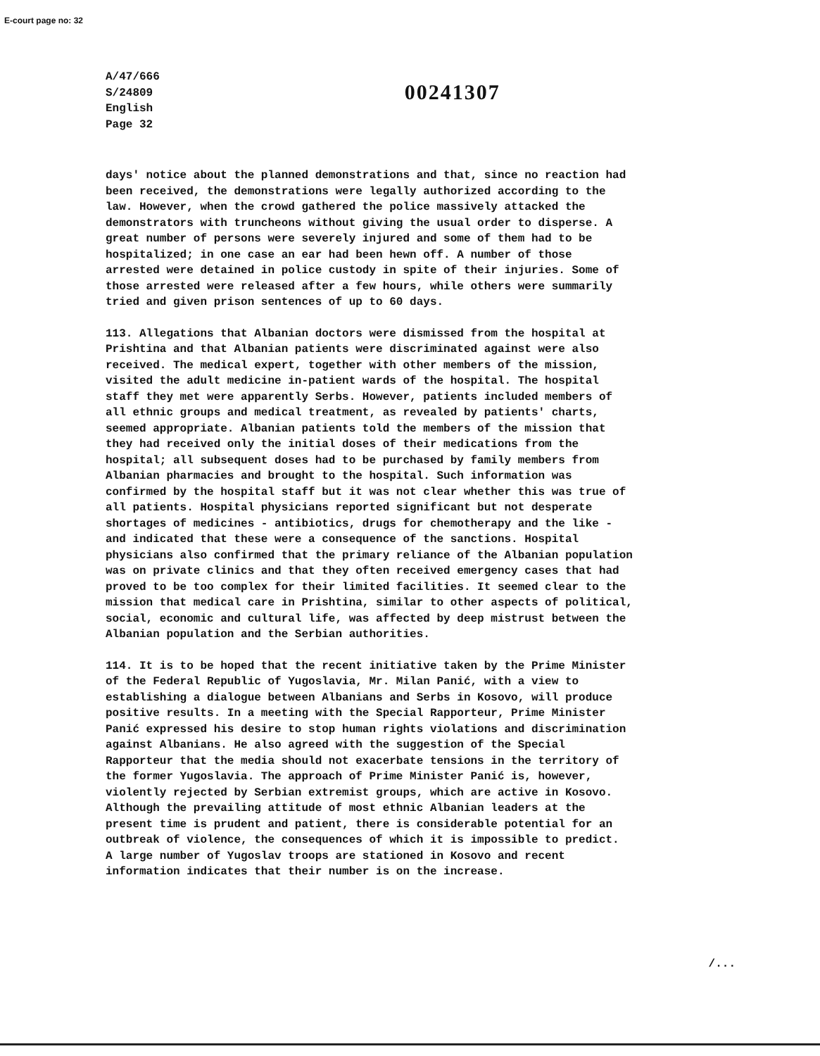E-court page no: 32
A/47/666
S/24809
English
Page 32
00241307
days' notice about the planned demonstrations and that, since no reaction had been received, the demonstrations were legally authorized according to the law. However, when the crowd gathered the police massively attacked the demonstrators with truncheons without giving the usual order to disperse. A great number of persons were severely injured and some of them had to be hospitalized; in one case an ear had been hewn off. A number of those arrested were detained in police custody in spite of their injuries. Some of those arrested were released after a few hours, while others were summarily tried and given prison sentences of up to 60 days.
113. Allegations that Albanian doctors were dismissed from the hospital at Prishtina and that Albanian patients were discriminated against were also received. The medical expert, together with other members of the mission, visited the adult medicine in-patient wards of the hospital. The hospital staff they met were apparently Serbs. However, patients included members of all ethnic groups and medical treatment, as revealed by patients' charts, seemed appropriate. Albanian patients told the members of the mission that they had received only the initial doses of their medications from the hospital; all subsequent doses had to be purchased by family members from Albanian pharmacies and brought to the hospital. Such information was confirmed by the hospital staff but it was not clear whether this was true of all patients. Hospital physicians reported significant but not desperate shortages of medicines - antibiotics, drugs for chemotherapy and the like - and indicated that these were a consequence of the sanctions. Hospital physicians also confirmed that the primary reliance of the Albanian population was on private clinics and that they often received emergency cases that had proved to be too complex for their limited facilities. It seemed clear to the mission that medical care in Prishtina, similar to other aspects of political, social, economic and cultural life, was affected by deep mistrust between the Albanian population and the Serbian authorities.
114. It is to be hoped that the recent initiative taken by the Prime Minister of the Federal Republic of Yugoslavia, Mr. Milan Panić, with a view to establishing a dialogue between Albanians and Serbs in Kosovo, will produce positive results. In a meeting with the Special Rapporteur, Prime Minister Panić expressed his desire to stop human rights violations and discrimination against Albanians. He also agreed with the suggestion of the Special Rapporteur that the media should not exacerbate tensions in the territory of the former Yugoslavia. The approach of Prime Minister Panić is, however, violently rejected by Serbian extremist groups, which are active in Kosovo. Although the prevailing attitude of most ethnic Albanian leaders at the present time is prudent and patient, there is considerable potential for an outbreak of violence, the consequences of which it is impossible to predict. A large number of Yugoslav troops are stationed in Kosovo and recent information indicates that their number is on the increase.
/...